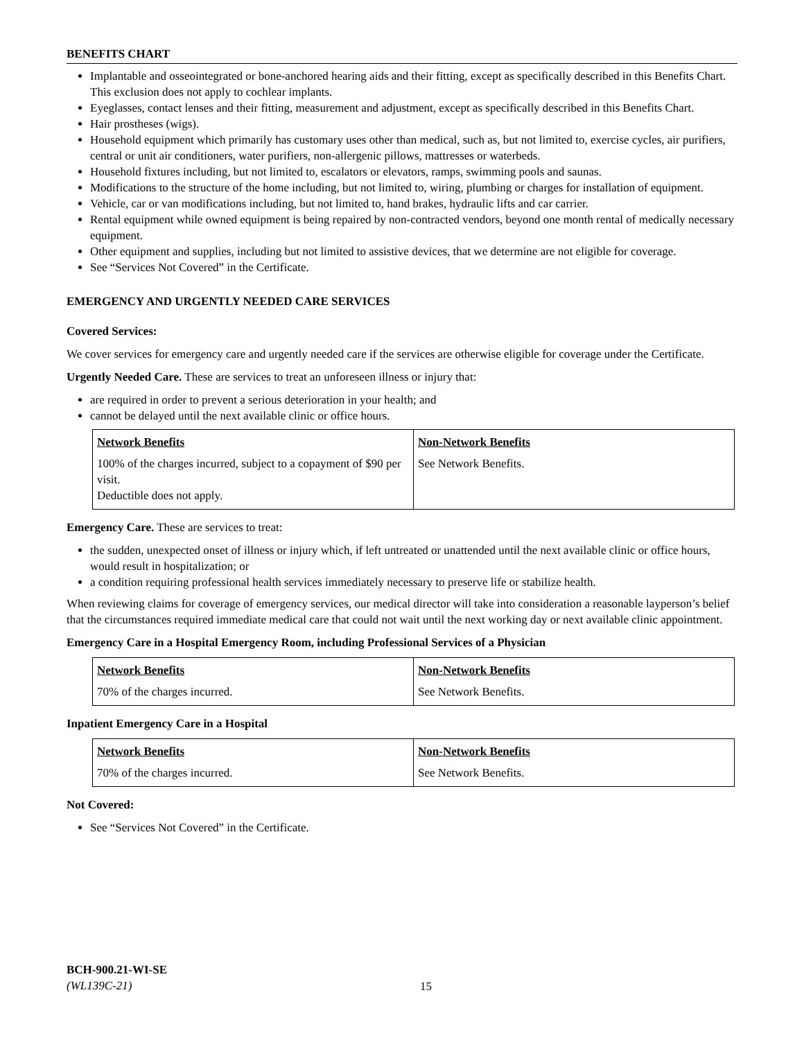BENEFITS CHART
Implantable and osseointegrated or bone-anchored hearing aids and their fitting, except as specifically described in this Benefits Chart. This exclusion does not apply to cochlear implants.
Eyeglasses, contact lenses and their fitting, measurement and adjustment, except as specifically described in this Benefits Chart.
Hair prostheses (wigs).
Household equipment which primarily has customary uses other than medical, such as, but not limited to, exercise cycles, air purifiers, central or unit air conditioners, water purifiers, non-allergenic pillows, mattresses or waterbeds.
Household fixtures including, but not limited to, escalators or elevators, ramps, swimming pools and saunas.
Modifications to the structure of the home including, but not limited to, wiring, plumbing or charges for installation of equipment.
Vehicle, car or van modifications including, but not limited to, hand brakes, hydraulic lifts and car carrier.
Rental equipment while owned equipment is being repaired by non-contracted vendors, beyond one month rental of medically necessary equipment.
Other equipment and supplies, including but not limited to assistive devices, that we determine are not eligible for coverage.
See “Services Not Covered” in the Certificate.
EMERGENCY AND URGENTLY NEEDED CARE SERVICES
Covered Services:
We cover services for emergency care and urgently needed care if the services are otherwise eligible for coverage under the Certificate.
Urgently Needed Care. These are services to treat an unforeseen illness or injury that:
are required in order to prevent a serious deterioration in your health; and
cannot be delayed until the next available clinic or office hours.
| Network Benefits | Non-Network Benefits |
| --- | --- |
| 100% of the charges incurred, subject to a copayment of $90 per visit. Deductible does not apply. | See Network Benefits. |
Emergency Care. These are services to treat:
the sudden, unexpected onset of illness or injury which, if left untreated or unattended until the next available clinic or office hours, would result in hospitalization; or
a condition requiring professional health services immediately necessary to preserve life or stabilize health.
When reviewing claims for coverage of emergency services, our medical director will take into consideration a reasonable layperson’s belief that the circumstances required immediate medical care that could not wait until the next working day or next available clinic appointment.
Emergency Care in a Hospital Emergency Room, including Professional Services of a Physician
| Network Benefits | Non-Network Benefits |
| --- | --- |
| 70% of the charges incurred. | See Network Benefits. |
Inpatient Emergency Care in a Hospital
| Network Benefits | Non-Network Benefits |
| --- | --- |
| 70% of the charges incurred. | See Network Benefits. |
Not Covered:
See “Services Not Covered” in the Certificate.
BCH-900.21-WI-SE
(WL139C-21)
15